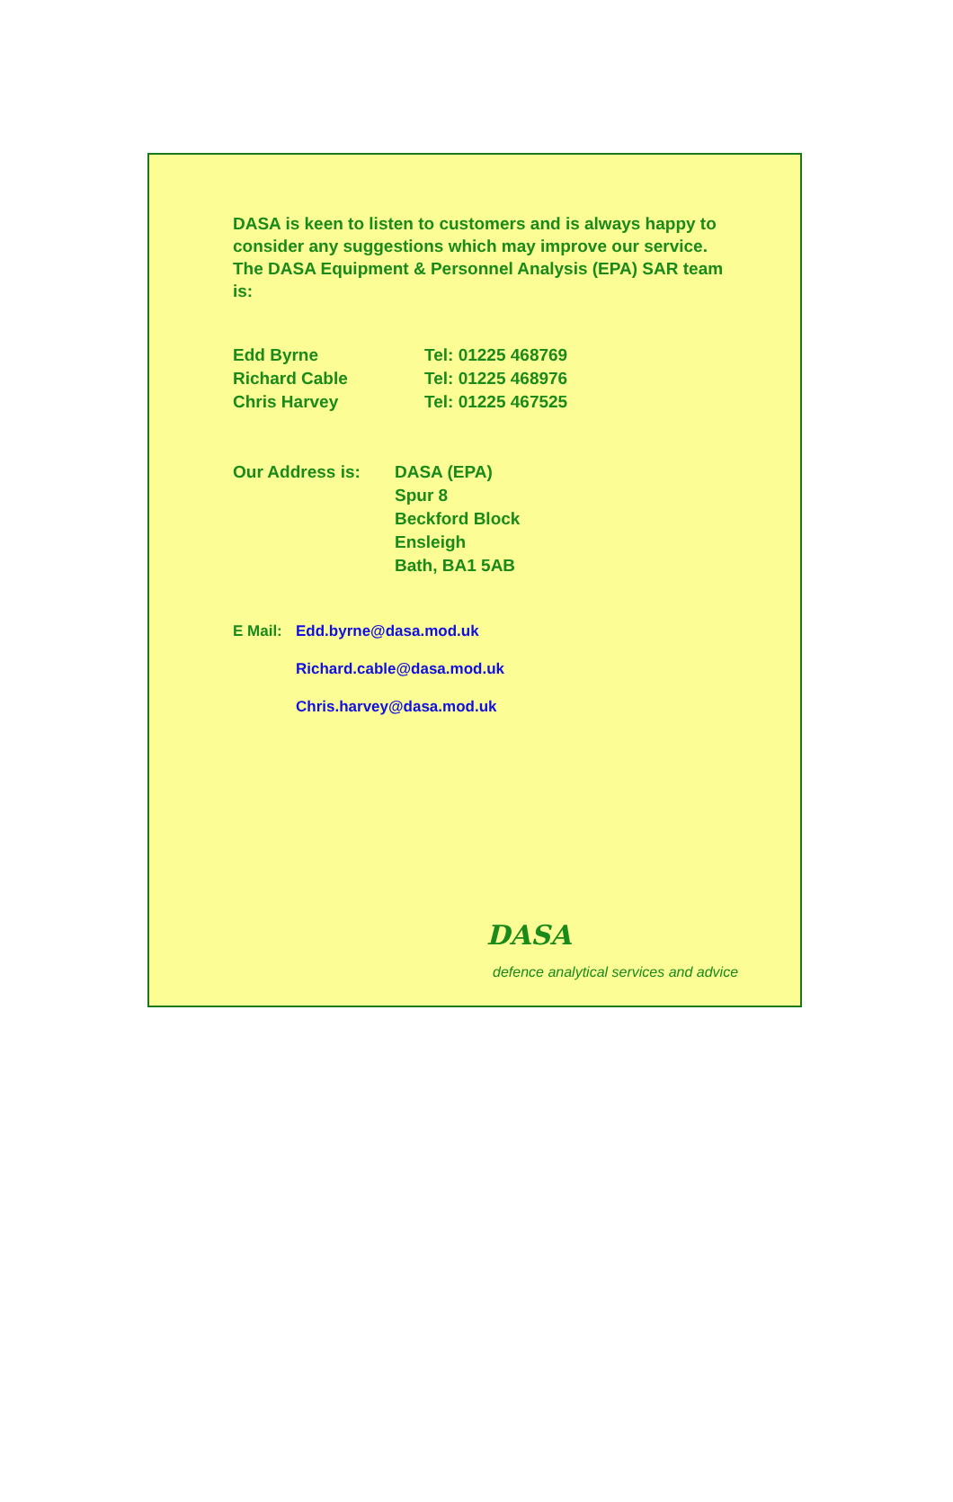DASA is keen to listen to customers and is always happy to consider any suggestions which may improve our service. The DASA Equipment & Personnel Analysis (EPA) SAR team is:
Edd Byrne Tel: 01225 468769
Richard Cable Tel: 01225 468976
Chris Harvey Tel: 01225 467525
Our Address is: DASA (EPA)
Spur 8
Beckford Block
Ensleigh
Bath, BA1 5AB
E Mail: Edd.byrne@dasa.mod.uk
Richard.cable@dasa.mod.uk
Chris.harvey@dasa.mod.uk
DASA
defence analytical services and advice